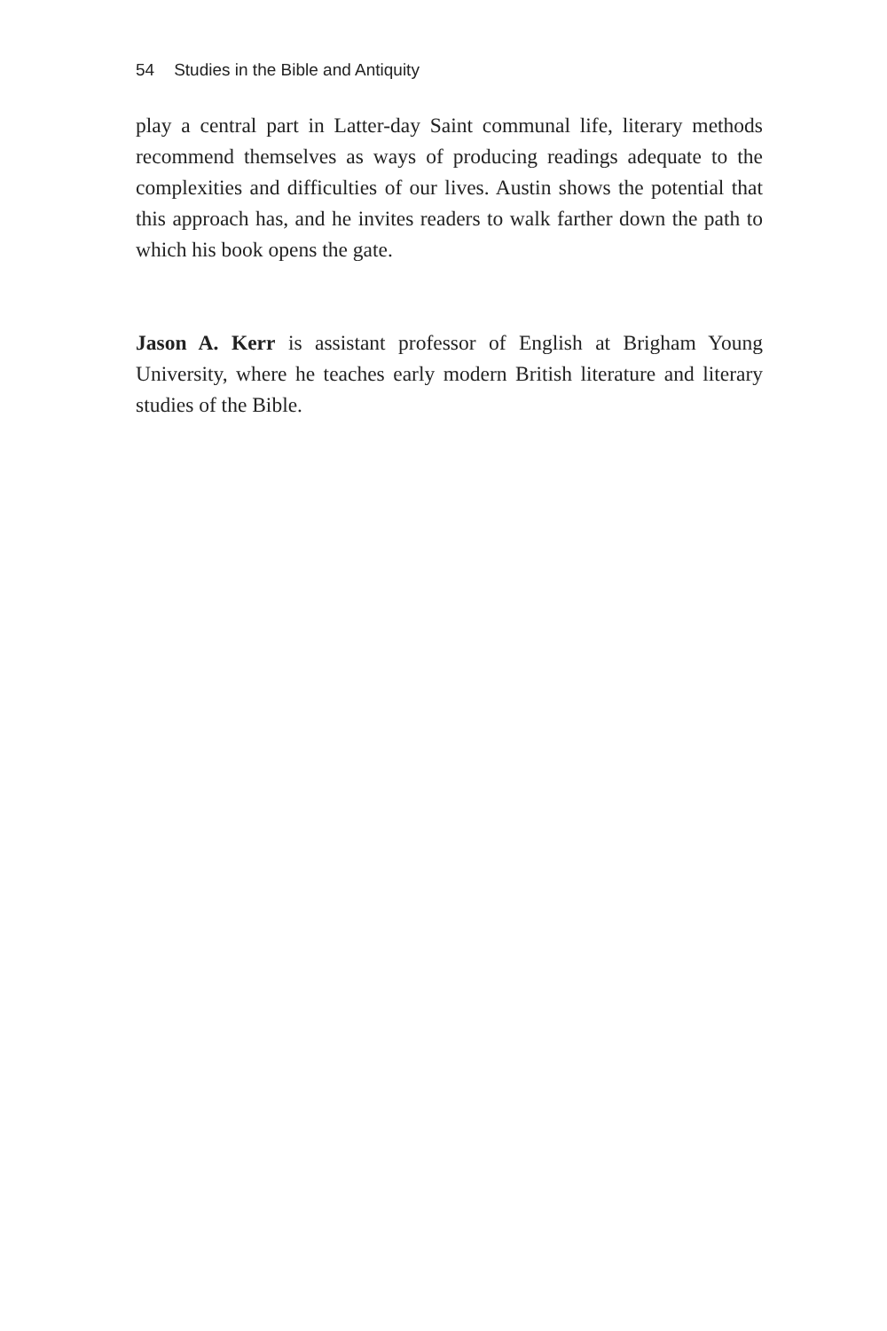54 Studies in the Bible and Antiquity
play a central part in Latter-day Saint communal life, literary methods recommend themselves as ways of producing readings adequate to the complexities and difficulties of our lives. Austin shows the potential that this approach has, and he invites readers to walk farther down the path to which his book opens the gate.
Jason A. Kerr is assistant professor of English at Brigham Young University, where he teaches early modern British literature and literary studies of the Bible.